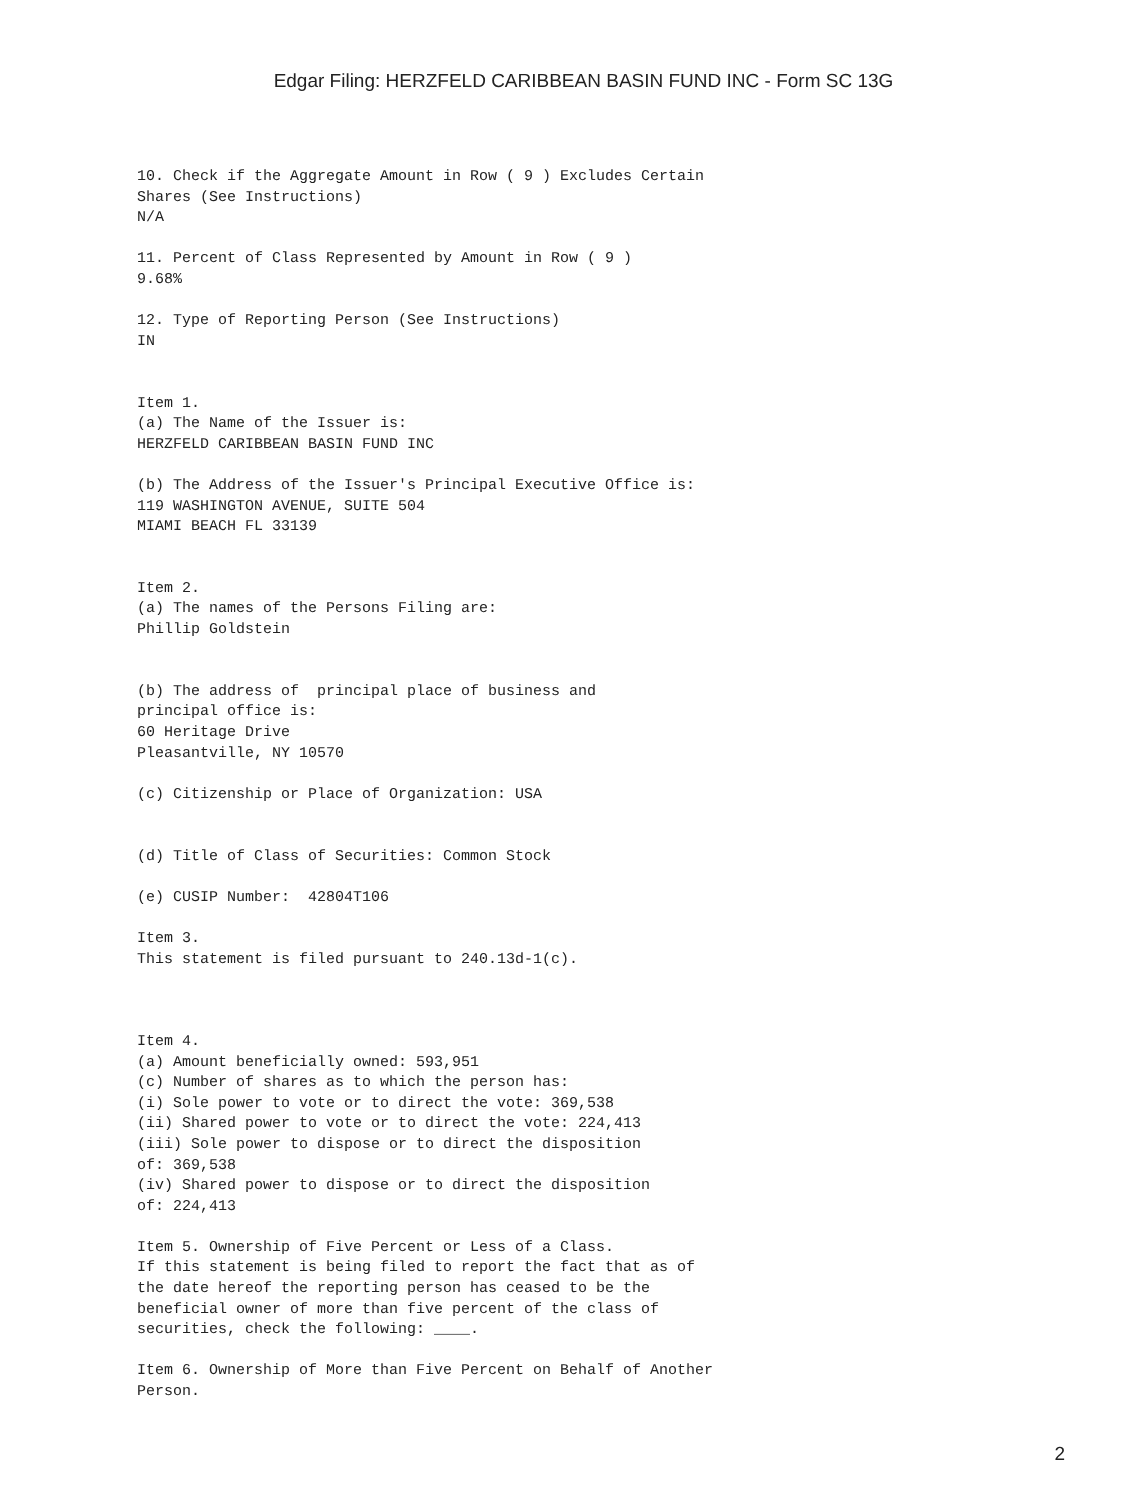Edgar Filing: HERZFELD CARIBBEAN BASIN FUND INC - Form SC 13G
10. Check if the Aggregate Amount in Row ( 9 ) Excludes Certain
Shares (See Instructions)
N/A

11. Percent of Class Represented by Amount in Row ( 9 )
9.68%

12. Type of Reporting Person (See Instructions)
IN


Item 1.
(a) The Name of the Issuer is:
HERZFELD CARIBBEAN BASIN FUND INC

(b) The Address of the Issuer's Principal Executive Office is:
119 WASHINGTON AVENUE, SUITE 504
MIAMI BEACH FL 33139


Item 2.
(a) The names of the Persons Filing are:
Phillip Goldstein


(b) The address of  principal place of business and
principal office is:
60 Heritage Drive
Pleasantville, NY 10570

(c) Citizenship or Place of Organization: USA


(d) Title of Class of Securities: Common Stock

(e) CUSIP Number:  42804T106

Item 3.
This statement is filed pursuant to 240.13d-1(c).



Item 4.
(a) Amount beneficially owned: 593,951
(c) Number of shares as to which the person has:
(i) Sole power to vote or to direct the vote: 369,538
(ii) Shared power to vote or to direct the vote: 224,413
(iii) Sole power to dispose or to direct the disposition
of: 369,538
(iv) Shared power to dispose or to direct the disposition
of: 224,413

Item 5. Ownership of Five Percent or Less of a Class.
If this statement is being filed to report the fact that as of
the date hereof the reporting person has ceased to be the
beneficial owner of more than five percent of the class of
securities, check the following: ____.

Item 6. Ownership of More than Five Percent on Behalf of Another
Person.
2